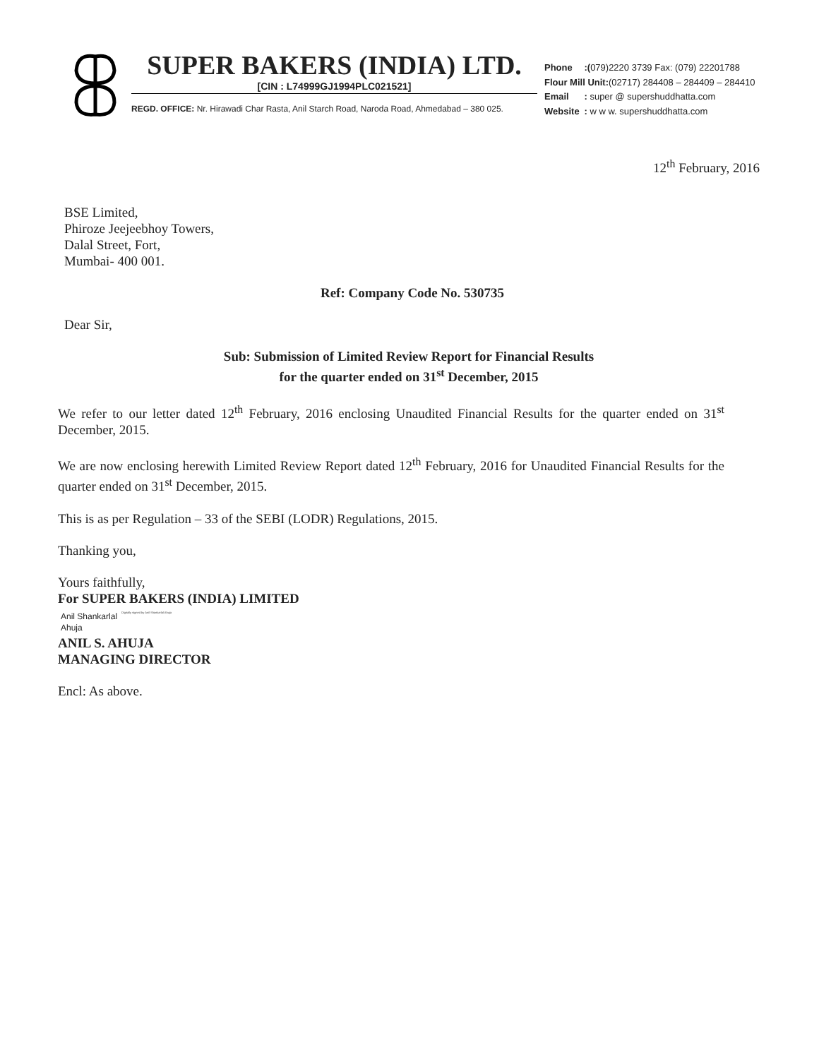SUPER BAKERS (INDIA) LTD.
[CIN : L74999GJ1994PLC021521]
REGD. OFFICE: Nr. Hirawadi Char Rasta, Anil Starch Road, Naroda Road, Ahmedabad – 380 025.
| Phone | :( 079)2220 3739 Fax: (079) 22201788 |
| Flour Mill Unit: (02717) 284408 – 284409 – 284410 | |
| Email | : super @ supershuddhatta.com |
| Website | : w w w. supershuddhatta.com |
12<sup>th</sup> February, 2016
BSE Limited,
Phiroze Jeejeebhoy Towers,
Dalal Street, Fort,
Mumbai- 400 001.
Ref: Company Code No. 530735
Dear Sir,
Sub: Submission of Limited Review Report for Financial Results
for the quarter ended on 31<sup>st</sup> December, 2015
We refer to our letter dated 12<sup>th</sup> February, 2016 enclosing Unaudited Financial Results for the quarter ended on 31<sup>st</sup> December, 2015.
We are now enclosing herewith Limited Review Report dated 12<sup>th</sup> February, 2016 for Unaudited Financial Results for the quarter ended on 31<sup>st</sup> December, 2015.
This is as per Regulation – 33 of the SEBI (LODR) Regulations, 2015.
Thanking you,
Yours faithfully,
For SUPER BAKERS (INDIA) LIMITED
Anil Shankarlal
Ahuja
Digitally signed by Anil Shankarlal Ahuja
ANIL S. AHUJA
MANAGING DIRECTOR
Encl: As above.